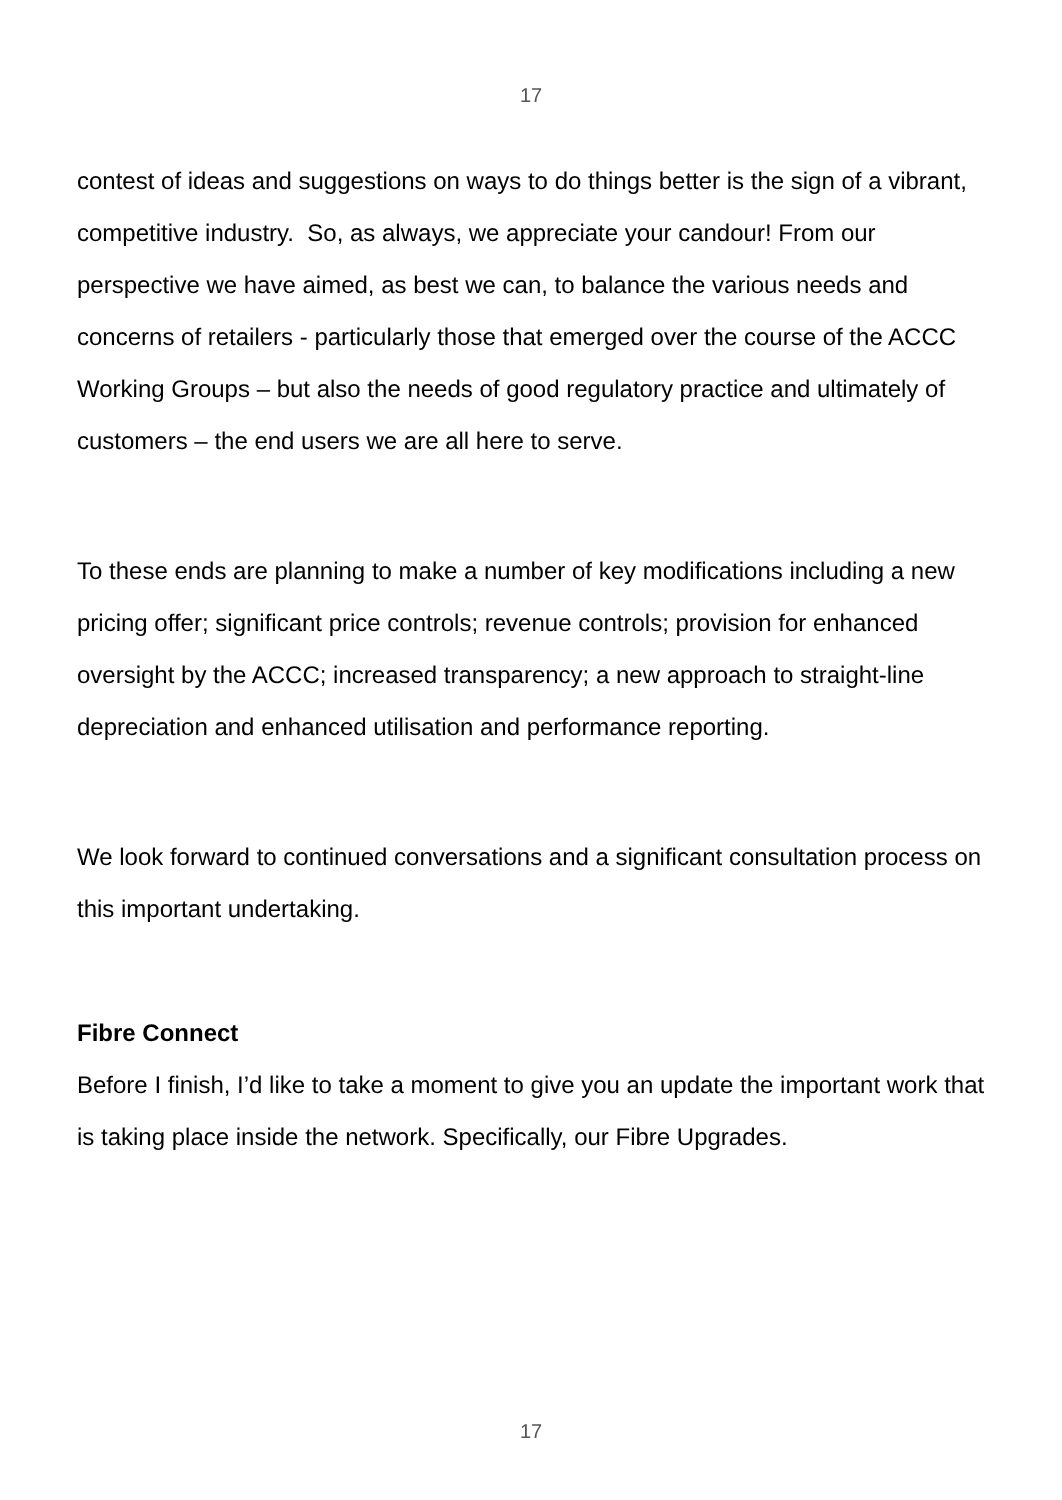17
contest of ideas and suggestions on ways to do things better is the sign of a vibrant, competitive industry. So, as always, we appreciate your candour! From our perspective we have aimed, as best we can, to balance the various needs and concerns of retailers - particularly those that emerged over the course of the ACCC Working Groups – but also the needs of good regulatory practice and ultimately of customers – the end users we are all here to serve.
To these ends are planning to make a number of key modifications including a new pricing offer; significant price controls; revenue controls; provision for enhanced oversight by the ACCC; increased transparency; a new approach to straight-line depreciation and enhanced utilisation and performance reporting.
We look forward to continued conversations and a significant consultation process on this important undertaking.
Fibre Connect
Before I finish, I’d like to take a moment to give you an update the important work that is taking place inside the network. Specifically, our Fibre Upgrades.
17